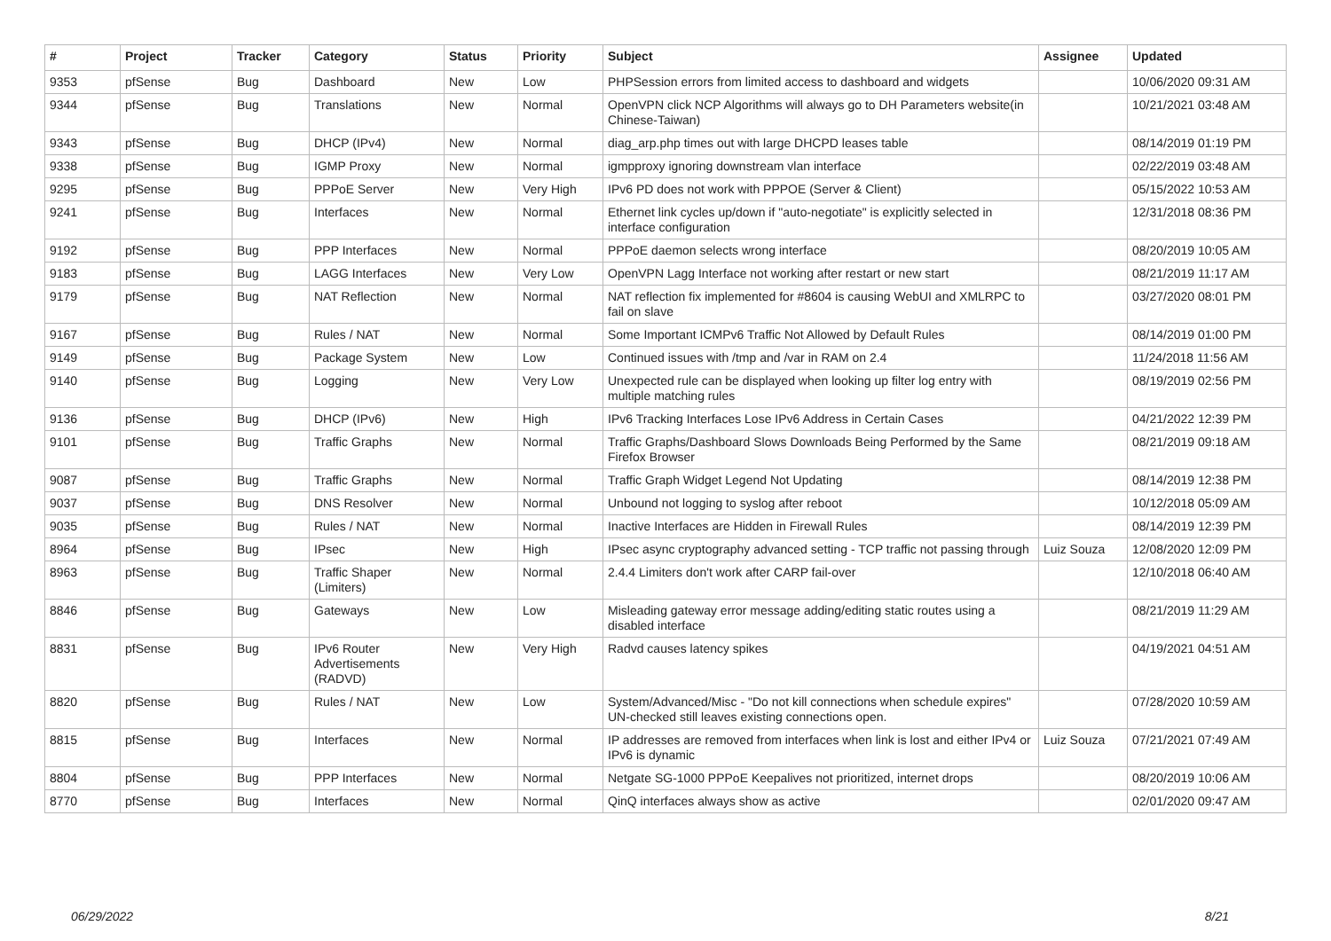| # | Project | Tracker | Category | Status | Priority | Subject | Assignee | Updated |
| --- | --- | --- | --- | --- | --- | --- | --- | --- |
| 9353 | pfSense | Bug | Dashboard | New | Low | PHPSession errors from limited access to dashboard and widgets | | 10/06/2020 09:31 AM |
| 9344 | pfSense | Bug | Translations | New | Normal | OpenVPN click NCP Algorithms will always go to DH Parameters website(in Chinese-Taiwan) | | 10/21/2021 03:48 AM |
| 9343 | pfSense | Bug | DHCP (IPv4) | New | Normal | diag_arp.php times out with large DHCPD leases table | | 08/14/2019 01:19 PM |
| 9338 | pfSense | Bug | IGMP Proxy | New | Normal | igmpproxy ignoring downstream vlan interface | | 02/22/2019 03:48 AM |
| 9295 | pfSense | Bug | PPPoE Server | New | Very High | IPv6 PD does not work with PPPOE (Server & Client) | | 05/15/2022 10:53 AM |
| 9241 | pfSense | Bug | Interfaces | New | Normal | Ethernet link cycles up/down if "auto-negotiate" is explicitly selected in interface configuration | | 12/31/2018 08:36 PM |
| 9192 | pfSense | Bug | PPP Interfaces | New | Normal | PPPoE daemon selects wrong interface | | 08/20/2019 10:05 AM |
| 9183 | pfSense | Bug | LAGG Interfaces | New | Very Low | OpenVPN Lagg Interface not working after restart or new start | | 08/21/2019 11:17 AM |
| 9179 | pfSense | Bug | NAT Reflection | New | Normal | NAT reflection fix implemented for #8604 is causing WebUI and XMLRPC to fail on slave | | 03/27/2020 08:01 PM |
| 9167 | pfSense | Bug | Rules / NAT | New | Normal | Some Important ICMPv6 Traffic Not Allowed by Default Rules | | 08/14/2019 01:00 PM |
| 9149 | pfSense | Bug | Package System | New | Low | Continued issues with /tmp and /var in RAM on 2.4 | | 11/24/2018 11:56 AM |
| 9140 | pfSense | Bug | Logging | New | Very Low | Unexpected rule can be displayed when looking up filter log entry with multiple matching rules | | 08/19/2019 02:56 PM |
| 9136 | pfSense | Bug | DHCP (IPv6) | New | High | IPv6 Tracking Interfaces Lose IPv6 Address in Certain Cases | | 04/21/2022 12:39 PM |
| 9101 | pfSense | Bug | Traffic Graphs | New | Normal | Traffic Graphs/Dashboard Slows Downloads Being Performed by the Same Firefox Browser | | 08/21/2019 09:18 AM |
| 9087 | pfSense | Bug | Traffic Graphs | New | Normal | Traffic Graph Widget Legend Not Updating | | 08/14/2019 12:38 PM |
| 9037 | pfSense | Bug | DNS Resolver | New | Normal | Unbound not logging to syslog after reboot | | 10/12/2018 05:09 AM |
| 9035 | pfSense | Bug | Rules / NAT | New | Normal | Inactive Interfaces are Hidden in Firewall Rules | | 08/14/2019 12:39 PM |
| 8964 | pfSense | Bug | IPsec | New | High | IPsec async cryptography advanced setting - TCP traffic not passing through | Luiz Souza | 12/08/2020 12:09 PM |
| 8963 | pfSense | Bug | Traffic Shaper (Limiters) | New | Normal | 2.4.4 Limiters don't work after CARP fail-over | | 12/10/2018 06:40 AM |
| 8846 | pfSense | Bug | Gateways | New | Low | Misleading gateway error message adding/editing static routes using a disabled interface | | 08/21/2019 11:29 AM |
| 8831 | pfSense | Bug | IPv6 Router Advertisements (RADVD) | New | Very High | Radvd causes latency spikes | | 04/19/2021 04:51 AM |
| 8820 | pfSense | Bug | Rules / NAT | New | Low | System/Advanced/Misc - "Do not kill connections when schedule expires" UN-checked still leaves existing connections open. | | 07/28/2020 10:59 AM |
| 8815 | pfSense | Bug | Interfaces | New | Normal | IP addresses are removed from interfaces when link is lost and either IPv4 or IPv6 is dynamic | Luiz Souza | 07/21/2021 07:49 AM |
| 8804 | pfSense | Bug | PPP Interfaces | New | Normal | Netgate SG-1000 PPPoE Keepalives not prioritized, internet drops | | 08/20/2019 10:06 AM |
| 8770 | pfSense | Bug | Interfaces | New | Normal | QinQ interfaces always show as active | | 02/01/2020 09:47 AM |
06/29/2022 8/21